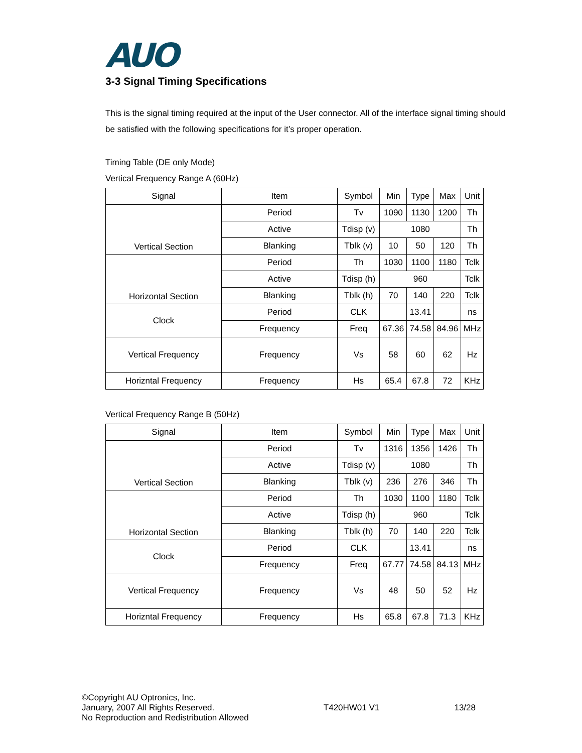AUO
3-3 Signal Timing Specifications
This is the signal timing required at the input of the User connector. All of the interface signal timing should be satisfied with the following specifications for it’s proper operation.
Timing Table (DE only Mode)
Vertical Frequency Range A (60Hz)
| Signal | Item | Symbol | Min | Type | Max | Unit |
| Vertical Section | Period | Tv | 1090 | 1130 | 1200 | Th |
| | Active | Tdisp (v) | 1080 | | | Th |
| | Blanking | Tblk (v) | 10 | 50 | 120 | Th |
| Horizontal Section | Period | Th | 1030 | 1100 | 1180 | Tclk |
| | Active | Tdisp (h) | 960 | | | Tclk |
| | Blanking | Tblk (h) | 70 | 140 | 220 | Tclk |
| Clock | Period | CLK | | 13.41 | | ns |
| | Frequency | Freq | 67.36 | 74.58 | 84.96 | MHz |
| Vertical Frequency | Frequency | Vs | 58 | 60 | 62 | Hz |
| Horizntal Frequency | Frequency | Hs | 65.4 | 67.8 | 72 | KHz |
Vertical Frequency Range B (50Hz)
| Signal | Item | Symbol | Min | Type | Max | Unit |
| Vertical Section | Period | Tv | 1316 | 1356 | 1426 | Th |
| | Active | Tdisp (v) | 1080 | | | Th |
| | Blanking | Tblk (v) | 236 | 276 | 346 | Th |
| Horizontal Section | Period | Th | 1030 | 1100 | 1180 | Tclk |
| | Active | Tdisp (h) | 960 | | | Tclk |
| | Blanking | Tblk (h) | 70 | 140 | 220 | Tclk |
| Clock | Period | CLK | | 13.41 | | ns |
| | Frequency | Freq | 67.77 | 74.58 | 84.13 | MHz |
| Vertical Frequency | Frequency | Vs | 48 | 50 | 52 | Hz |
| Horizntal Frequency | Frequency | Hs | 65.8 | 67.8 | 71.3 | KHz |
©Copyright AU Optronics, Inc.
January, 2007 All Rights Reserved.
No Reproduction and Redistribution Allowed
T420HW01 V1 13/28